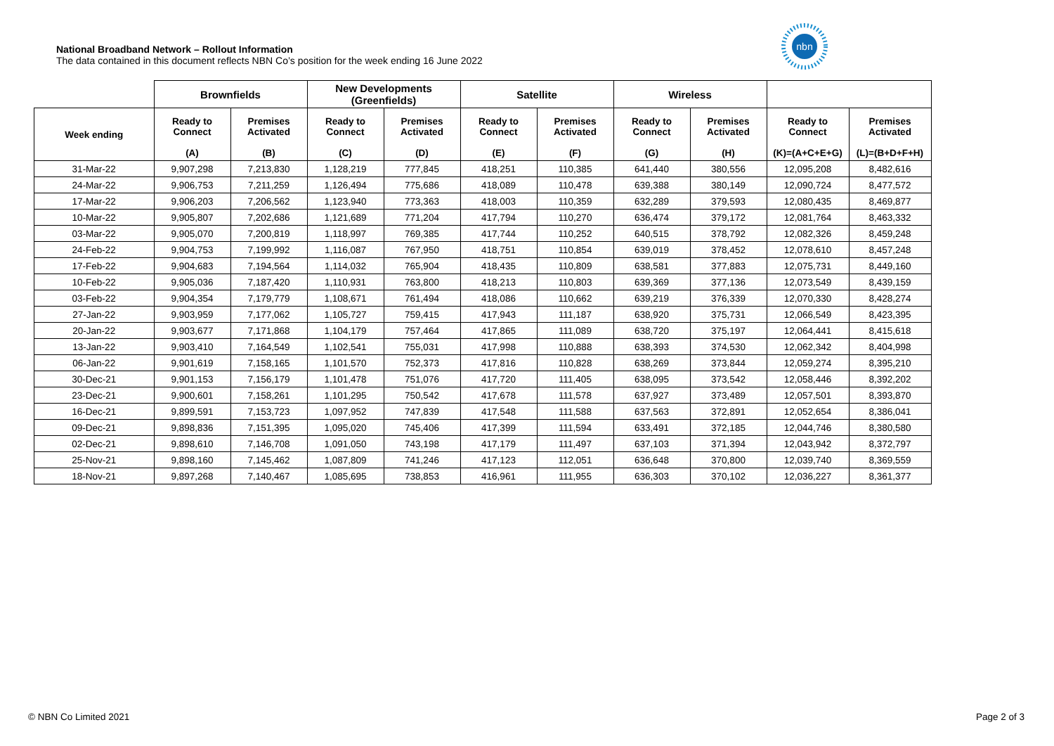National Broadband Network – Rollout Information
The data contained in this document reflects NBN Co’s position for the week ending 16 June 2022
nbn
| | Brownfields | | New Developments (Greenfields) | | Satellite | | Wireless | | | |
| --- | --- | --- | --- | --- | --- | --- | --- | --- | --- | --- |
| Week ending | Ready to Connect | Premises Activated | Ready to Connect | Premises Activated | Ready to Connect | Premises Activated | Ready to Connect | Premises Activated | Ready to Connect | Premises Activated |
| | (A) | (B) | (C) | (D) | (E) | (F) | (G) | (H) | (K)=(A+C+E+G) | (L)=(B+D+F+H) |
| 31-Mar-22 | 9,907,298 | 7,213,830 | 1,128,219 | 777,845 | 418,251 | 110,385 | 641,440 | 380,556 | 12,095,208 | 8,482,616 |
| 24-Mar-22 | 9,906,753 | 7,211,259 | 1,126,494 | 775,686 | 418,089 | 110,478 | 639,388 | 380,149 | 12,090,724 | 8,477,572 |
| 17-Mar-22 | 9,906,203 | 7,206,562 | 1,123,940 | 773,363 | 418,003 | 110,359 | 632,289 | 379,593 | 12,080,435 | 8,469,877 |
| 10-Mar-22 | 9,905,807 | 7,202,686 | 1,121,689 | 771,204 | 417,794 | 110,270 | 636,474 | 379,172 | 12,081,764 | 8,463,332 |
| 03-Mar-22 | 9,905,070 | 7,200,819 | 1,118,997 | 769,385 | 417,744 | 110,252 | 640,515 | 378,792 | 12,082,326 | 8,459,248 |
| 24-Feb-22 | 9,904,753 | 7,199,992 | 1,116,087 | 767,950 | 418,751 | 110,854 | 639,019 | 378,452 | 12,078,610 | 8,457,248 |
| 17-Feb-22 | 9,904,683 | 7,194,564 | 1,114,032 | 765,904 | 418,435 | 110,809 | 638,581 | 377,883 | 12,075,731 | 8,449,160 |
| 10-Feb-22 | 9,905,036 | 7,187,420 | 1,110,931 | 763,800 | 418,213 | 110,803 | 639,369 | 377,136 | 12,073,549 | 8,439,159 |
| 03-Feb-22 | 9,904,354 | 7,179,779 | 1,108,671 | 761,494 | 418,086 | 110,662 | 639,219 | 376,339 | 12,070,330 | 8,428,274 |
| 27-Jan-22 | 9,903,959 | 7,177,062 | 1,105,727 | 759,415 | 417,943 | 111,187 | 638,920 | 375,731 | 12,066,549 | 8,423,395 |
| 20-Jan-22 | 9,903,677 | 7,171,868 | 1,104,179 | 757,464 | 417,865 | 111,089 | 638,720 | 375,197 | 12,064,441 | 8,415,618 |
| 13-Jan-22 | 9,903,410 | 7,164,549 | 1,102,541 | 755,031 | 417,998 | 110,888 | 638,393 | 374,530 | 12,062,342 | 8,404,998 |
| 06-Jan-22 | 9,901,619 | 7,158,165 | 1,101,570 | 752,373 | 417,816 | 110,828 | 638,269 | 373,844 | 12,059,274 | 8,395,210 |
| 30-Dec-21 | 9,901,153 | 7,156,179 | 1,101,478 | 751,076 | 417,720 | 111,405 | 638,095 | 373,542 | 12,058,446 | 8,392,202 |
| 23-Dec-21 | 9,900,601 | 7,158,261 | 1,101,295 | 750,542 | 417,678 | 111,578 | 637,927 | 373,489 | 12,057,501 | 8,393,870 |
| 16-Dec-21 | 9,899,591 | 7,153,723 | 1,097,952 | 747,839 | 417,548 | 111,588 | 637,563 | 372,891 | 12,052,654 | 8,386,041 |
| 09-Dec-21 | 9,898,836 | 7,151,395 | 1,095,020 | 745,406 | 417,399 | 111,594 | 633,491 | 372,185 | 12,044,746 | 8,380,580 |
| 02-Dec-21 | 9,898,610 | 7,146,708 | 1,091,050 | 743,198 | 417,179 | 111,497 | 637,103 | 371,394 | 12,043,942 | 8,372,797 |
| 25-Nov-21 | 9,898,160 | 7,145,462 | 1,087,809 | 741,246 | 417,123 | 112,051 | 636,648 | 370,800 | 12,039,740 | 8,369,559 |
| 18-Nov-21 | 9,897,268 | 7,140,467 | 1,085,695 | 738,853 | 416,961 | 111,955 | 636,303 | 370,102 | 12,036,227 | 8,361,377 |
© NBN Co Limited 2021 Page 2 of 3